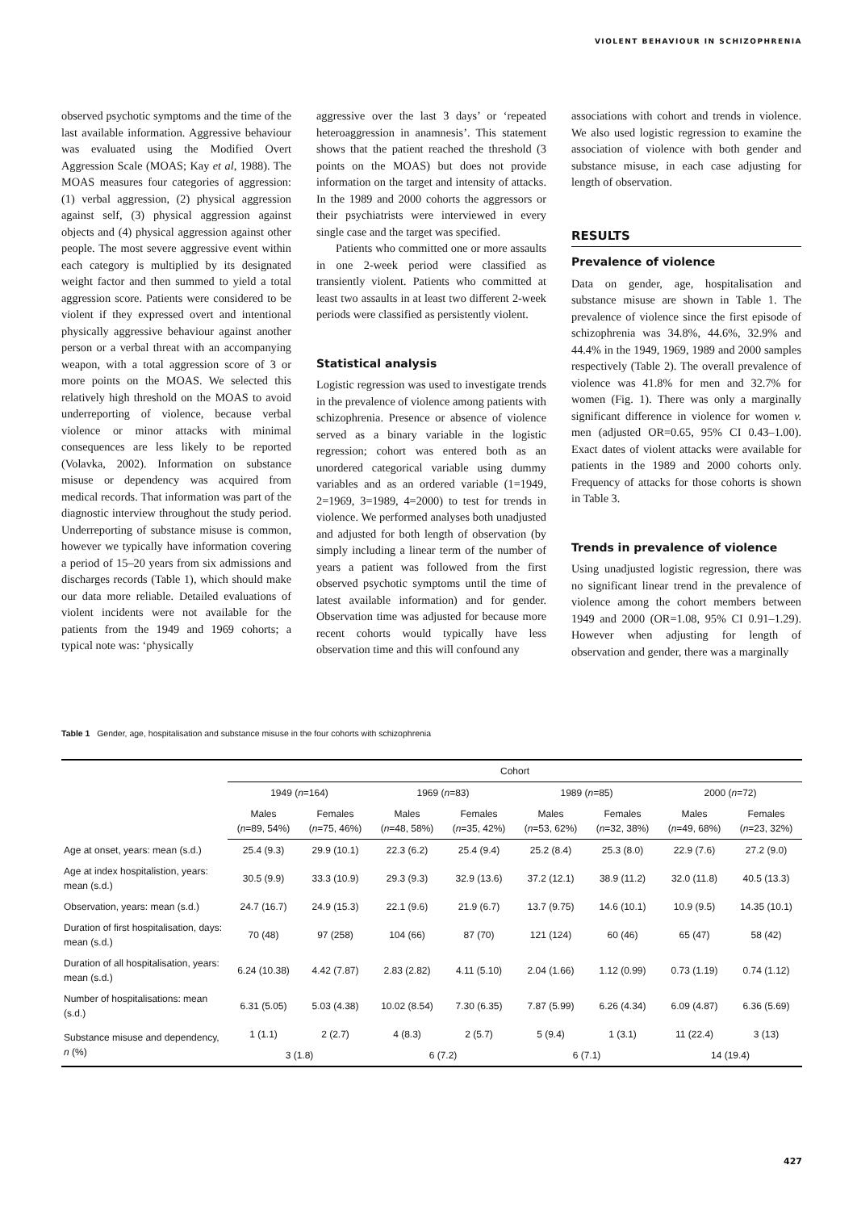VIOLENT BEHAVIOUR IN SCHIZOPHRENIA
observed psychotic symptoms and the time of the last available information. Aggressive behaviour was evaluated using the Modified Overt Aggression Scale (MOAS; Kay et al, 1988). The MOAS measures four categories of aggression: (1) verbal aggression, (2) physical aggression against self, (3) physical aggression against objects and (4) physical aggression against other people. The most severe aggressive event within each category is multiplied by its designated weight factor and then summed to yield a total aggression score. Patients were considered to be violent if they expressed overt and intentional physically aggressive behaviour against another person or a verbal threat with an accompanying weapon, with a total aggression score of 3 or more points on the MOAS. We selected this relatively high threshold on the MOAS to avoid underreporting of violence, because verbal violence or minor attacks with minimal consequences are less likely to be reported (Volavka, 2002). Information on substance misuse or dependency was acquired from medical records. That information was part of the diagnostic interview throughout the study period. Underreporting of substance misuse is common, however we typically have information covering a period of 15–20 years from six admissions and discharges records (Table 1), which should make our data more reliable. Detailed evaluations of violent incidents were not available for the patients from the 1949 and 1969 cohorts; a typical note was: ‘physically
aggressive over the last 3 days’ or ‘repeated heteroaggression in anamnesis’. This statement shows that the patient reached the threshold (3 points on the MOAS) but does not provide information on the target and intensity of attacks. In the 1989 and 2000 cohorts the aggressors or their psychiatrists were interviewed in every single case and the target was specified.
Patients who committed one or more assaults in one 2-week period were classified as transiently violent. Patients who committed at least two assaults in at least two different 2-week periods were classified as persistently violent.
Statistical analysis
Logistic regression was used to investigate trends in the prevalence of violence among patients with schizophrenia. Presence or absence of violence served as a binary variable in the logistic regression; cohort was entered both as an unordered categorical variable using dummy variables and as an ordered variable (1=1949, 2=1969, 3=1989, 4=2000) to test for trends in violence. We performed analyses both unadjusted and adjusted for both length of observation (by simply including a linear term of the number of years a patient was followed from the first observed psychotic symptoms until the time of latest available information) and for gender. Observation time was adjusted for because more recent cohorts would typically have less observation time and this will confound any
associations with cohort and trends in violence. We also used logistic regression to examine the association of violence with both gender and substance misuse, in each case adjusting for length of observation.
RESULTS
Prevalence of violence
Data on gender, age, hospitalisation and substance misuse are shown in Table 1. The prevalence of violence since the first episode of schizophrenia was 34.8%, 44.6%, 32.9% and 44.4% in the 1949, 1969, 1989 and 2000 samples respectively (Table 2). The overall prevalence of violence was 41.8% for men and 32.7% for women (Fig. 1). There was only a marginally significant difference in violence for women v. men (adjusted OR=0.65, 95% CI 0.43–1.00). Exact dates of violent attacks were available for patients in the 1989 and 2000 cohorts only. Frequency of attacks for those cohorts is shown in Table 3.
Trends in prevalence of violence
Using unadjusted logistic regression, there was no significant linear trend in the prevalence of violence among the cohort members between 1949 and 2000 (OR=1.08, 95% CI 0.91–1.29). However when adjusting for length of observation and gender, there was a marginally
Table 1 Gender, age, hospitalisation and substance misuse in the four cohorts with schizophrenia
| | Cohort | | | | | | | |
| --- | --- | --- | --- | --- | --- | --- | --- | --- |
| | 1949 ( n =164) | | 1969 ( n =83) | | 1989 ( n =85) | | 2000 ( n =72) | |
| | Males ( n =89, 54%) | Females ( n =75, 46%) | Males ( n =48, 58%) | Females ( n =35, 42%) | Males ( n =53, 62%) | Females ( n =32, 38%) | Males ( n =49, 68%) | Females ( n =23, 32%) |
| Age at onset, years: mean (s.d.) | 25.4 (9.3) | 29.9 (10.1) | 22.3 (6.2) | 25.4 (9.4) | 25.2 (8.4) | 25.3 (8.0) | 22.9 (7.6) | 27.2 (9.0) |
| Age at index hospitalistion, years: mean (s.d.) | 30.5 (9.9) | 33.3 (10.9) | 29.3 (9.3) | 32.9 (13.6) | 37.2 (12.1) | 38.9 (11.2) | 32.0 (11.8) | 40.5 (13.3) |
| Observation, years: mean (s.d.) | 24.7 (16.7) | 24.9 (15.3) | 22.1 (9.6) | 21.9 (6.7) | 13.7 (9.75) | 14.6 (10.1) | 10.9 (9.5) | 14.35 (10.1) |
| Duration of first hospitalisation, days: mean (s.d.) | 70 (48) | 97 (258) | 104 (66) | 87 (70) | 121 (124) | 60 (46) | 65 (47) | 58 (42) |
| Duration of all hospitalisation, years: mean (s.d.) | 6.24 (10.38) | 4.42 (7.87) | 2.83 (2.82) | 4.11 (5.10) | 2.04 (1.66) | 1.12 (0.99) | 0.73 (1.19) | 0.74 (1.12) |
| Number of hospitalisations: mean (s.d.) | 6.31 (5.05) | 5.03 (4.38) | 10.02 (8.54) | 7.30 (6.35) | 7.87 (5.99) | 6.26 (4.34) | 6.09 (4.87) | 6.36 (5.69) |
| Substance misuse and dependency, n (%) | 1 (1.1) | 2 (2.7) | 4 (8.3) | 2 (5.7) | 5 (9.4) | 1 (3.1) | 11 (22.4) | 3 (13) |
| | 3 (1.8) | | 6 (7.2) | | 6 (7.1) | | 14 (19.4) | |
427